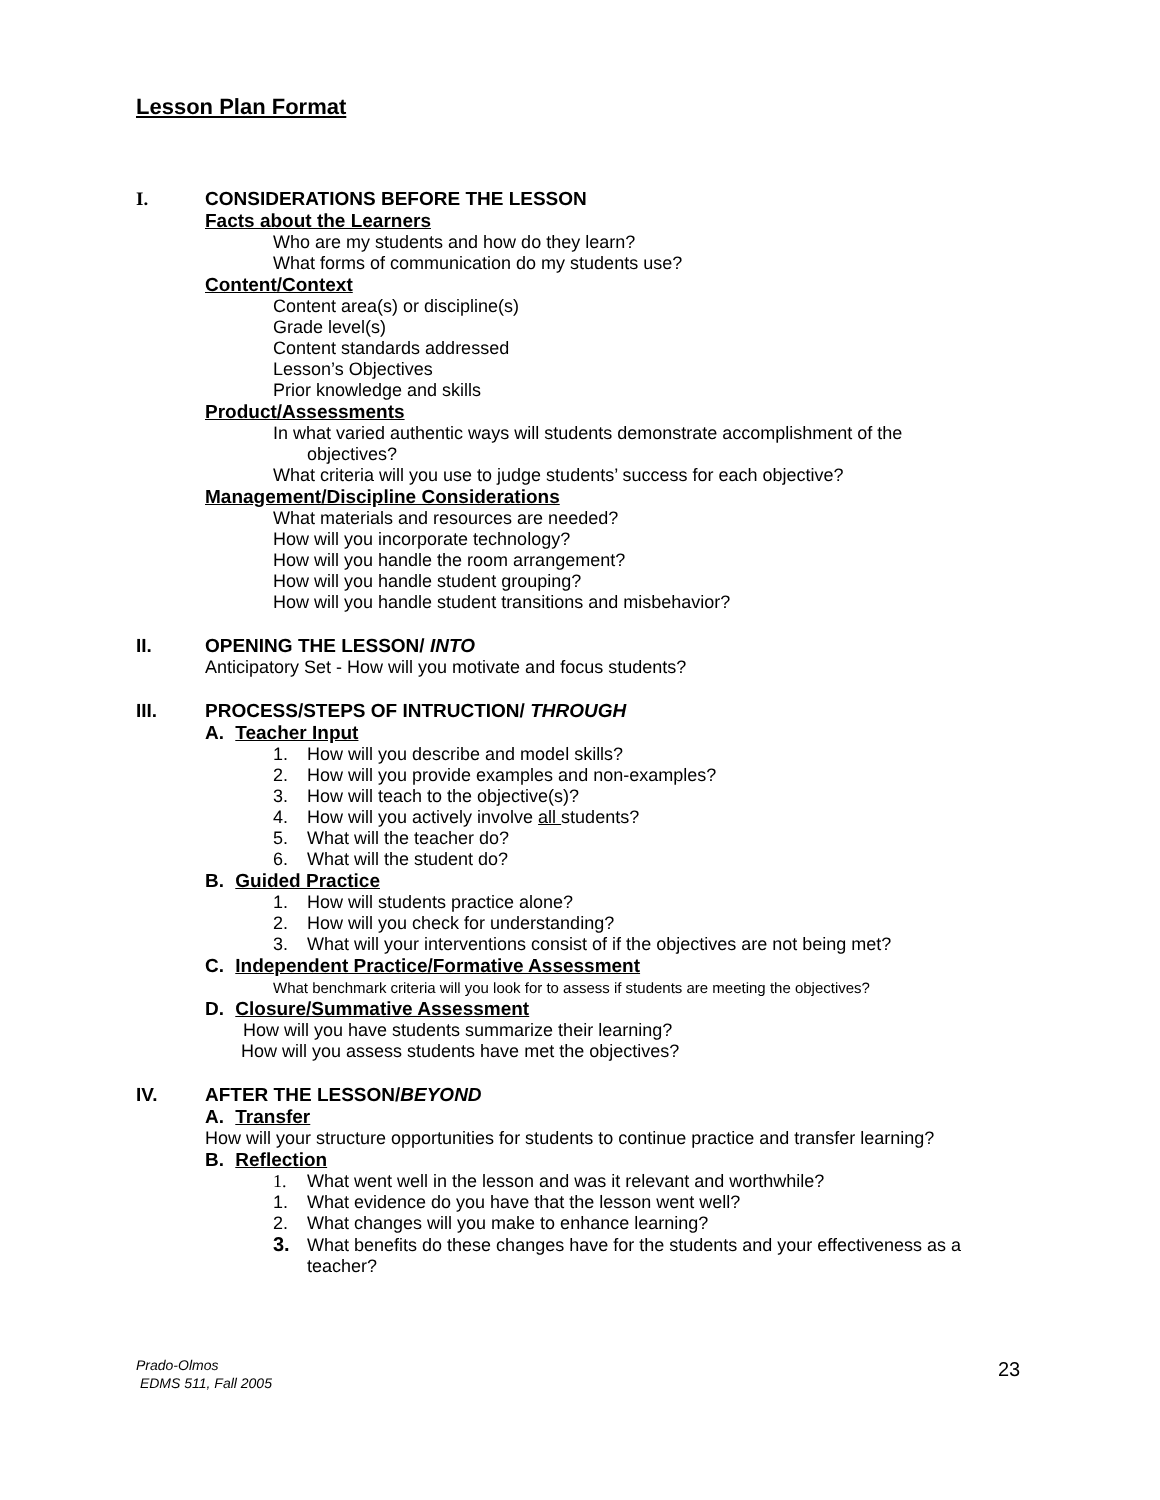Lesson Plan Format
I. CONSIDERATIONS BEFORE THE LESSON
Facts about the Learners
Who are my students and how do they learn?
What forms of communication do my students use?
Content/Context
Content area(s) or discipline(s)
Grade level(s)
Content standards addressed
Lesson’s Objectives
Prior knowledge and skills
Product/Assessments
In what varied authentic ways will students demonstrate accomplishment of the
objectives?
What criteria will you use to judge students’ success for each objective?
Management/Discipline Considerations
What materials and resources are needed?
How will you incorporate technology?
How will you handle the room arrangement?
How will you handle student grouping?
How will you handle student transitions and misbehavior?
II. OPENING THE LESSON/ INTO
Anticipatory Set - How will you motivate and focus students?
III. PROCESS/STEPS OF INTRUCTION/ THROUGH
A. Teacher Input
1. How will you describe and model skills?
2. How will you provide examples and non-examples?
3. How will teach to the objective(s)?
4. How will you actively involve all students?
5. What will the teacher do?
6. What will the student do?
B. Guided Practice
1. How will students practice alone?
2. How will you check for understanding?
3. What will your interventions consist of if the objectives are not being met?
C. Independent Practice/Formative Assessment
What benchmark criteria will you look for to assess if students are meeting the objectives?
D. Closure/Summative Assessment
How will you have students summarize their learning?
How will you assess students have met the objectives?
IV. AFTER THE LESSON/BEYOND
A. Transfer
How will your structure opportunities for students to continue practice and transfer learning?
B. Reflection
1. What went well in the lesson and was it relevant and worthwhile?
1. What evidence do you have that the lesson went well?
2. What changes will you make to enhance learning?
3. What benefits do these changes have for the students and your effectiveness as a
teacher?
Prado-Olmos
EDMS 511, Fall 2005
23